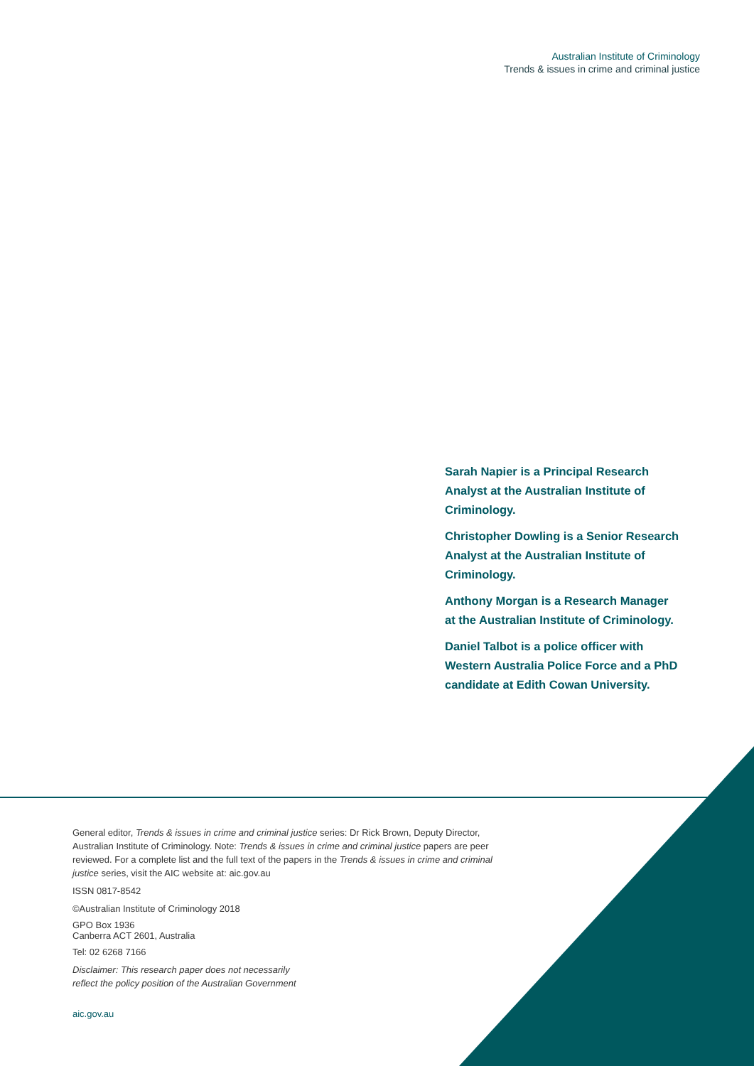Australian Institute of Criminology
Trends & issues in crime and criminal justice
Sarah Napier is a Principal Research Analyst at the Australian Institute of Criminology.
Christopher Dowling is a Senior Research Analyst at the Australian Institute of Criminology.
Anthony Morgan is a Research Manager at the Australian Institute of Criminology.
Daniel Talbot is a police officer with Western Australia Police Force and a PhD candidate at Edith Cowan University.
General editor, Trends & issues in crime and criminal justice series: Dr Rick Brown, Deputy Director, Australian Institute of Criminology. Note: Trends & issues in crime and criminal justice papers are peer reviewed. For a complete list and the full text of the papers in the Trends & issues in crime and criminal justice series, visit the AIC website at: aic.gov.au
ISSN 0817-8542
©Australian Institute of Criminology 2018
GPO Box 1936
Canberra ACT 2601, Australia
Tel: 02 6268 7166
Disclaimer: This research paper does not necessarily
reflect the policy position of the Australian Government
aic.gov.au